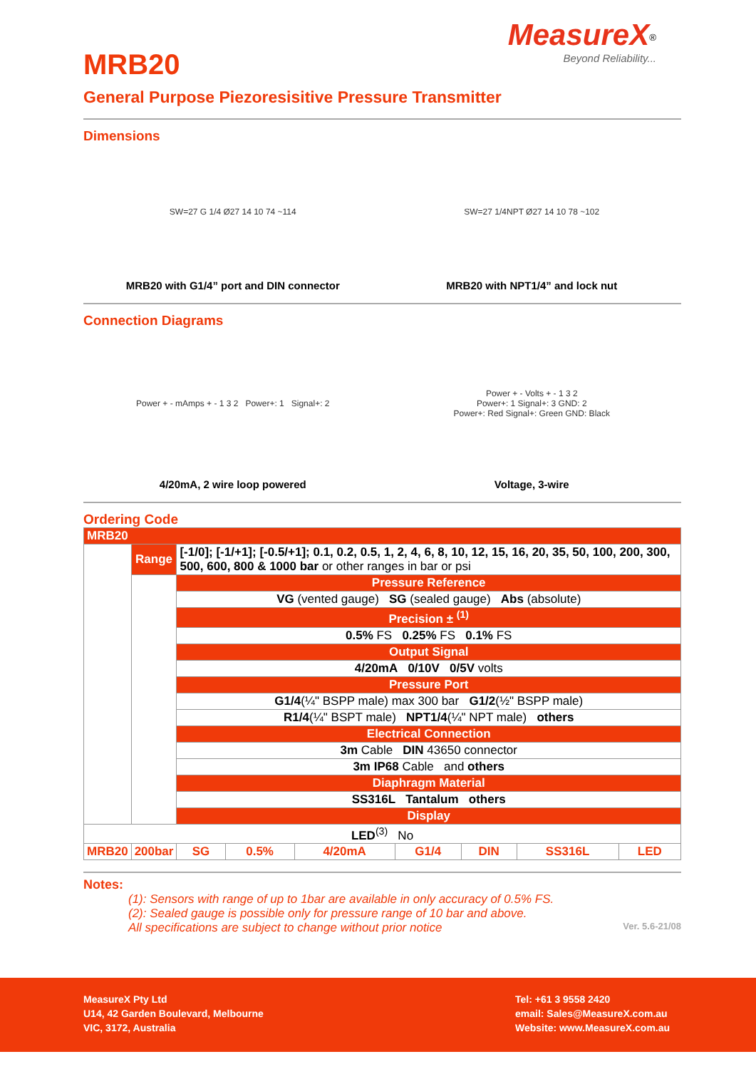MeasureX<sup>®</sup>
Beyond Reliability...
MRB20
General Purpose Piezoresisitive Pressure Transmitter
Dimensions
SW=27 G 1/4 Ø27 14 10 74 ~114
MRB20 with G1/4” port and DIN connector
SW=27 1/4NPT Ø27 14 10 78 ~102
MRB20 with NPT1/4” and lock nut
Connection Diagrams
Power + - mAmps + - 1 3 2 Power+: 1 Signal+: 2
4/20mA, 2 wire loop powered
Power + - Volts + - 1 3 2
Power+: 1 Signal+: 3 GND: 2
Power+: Red Signal+: Green GND: Black
Voltage, 3-wire
Ordering Code
| MRB20 | | | | | | | | |
| | Range | [-1/0]; [-1/+1]; [-0.5/+1]; 0.1, 0.2, 0.5, 1, 2, 4, 6, 8, 10, 12, 15, 16, 20, 35, 50, 100, 200, 300, 500, 600, 800 & 1000 bar or other ranges in bar or psi | | | | | | |
| | | Pressure Reference | | | | | | |
| | | VG (vented gauge) SG (sealed gauge) Abs (absolute) | | | | | | |
| | | Precision ± <sup>(1)</sup> | | | | | | |
| | | 0.5% FS 0.25% FS 0.1% FS | | | | | | |
| | | Output Signal | | | | | | |
| | | 4/20mA 0/10V 0/5V volts | | | | | | |
| | | Pressure Port | | | | | | |
| | | G1/4 (¼" BSPP male) max 300 bar G1/2 (½" BSPP male) | | | | | | |
| | | R1/4 (¼" BSPT male) NPT1/4 (¼" NPT male) others | | | | | | |
| | | Electrical Connection | | | | | | |
| | | 3m Cable DIN 43650 connector | | | | | | |
| | | 3m IP68 Cable and others | | | | | | |
| | | Diaphragm Material | | | | | | |
| | | SS316L Tantalum others | | | | | | |
| | | Display | | | | | | |
| LED<sup>(3)</sup> No | | | | | | | | |
| MRB20 | 200bar | SG | 0.5% | 4/20mA | G1/4 | DIN | SS316L | LED |
Notes:
(1): Sensors with range of up to 1bar are available in only accuracy of 0.5% FS.
(2): Sealed gauge is possible only for pressure range of 10 bar and above.
All specifications are subject to change without prior notice Ver. 5.6-21/08
MeasureX Pty Ltd
U14, 42 Garden Boulevard, Melbourne
VIC, 3172, Australia
Tel: +61 3 9558 2420
email: Sales@MeasureX.com.au
Website: www.MeasureX.com.au